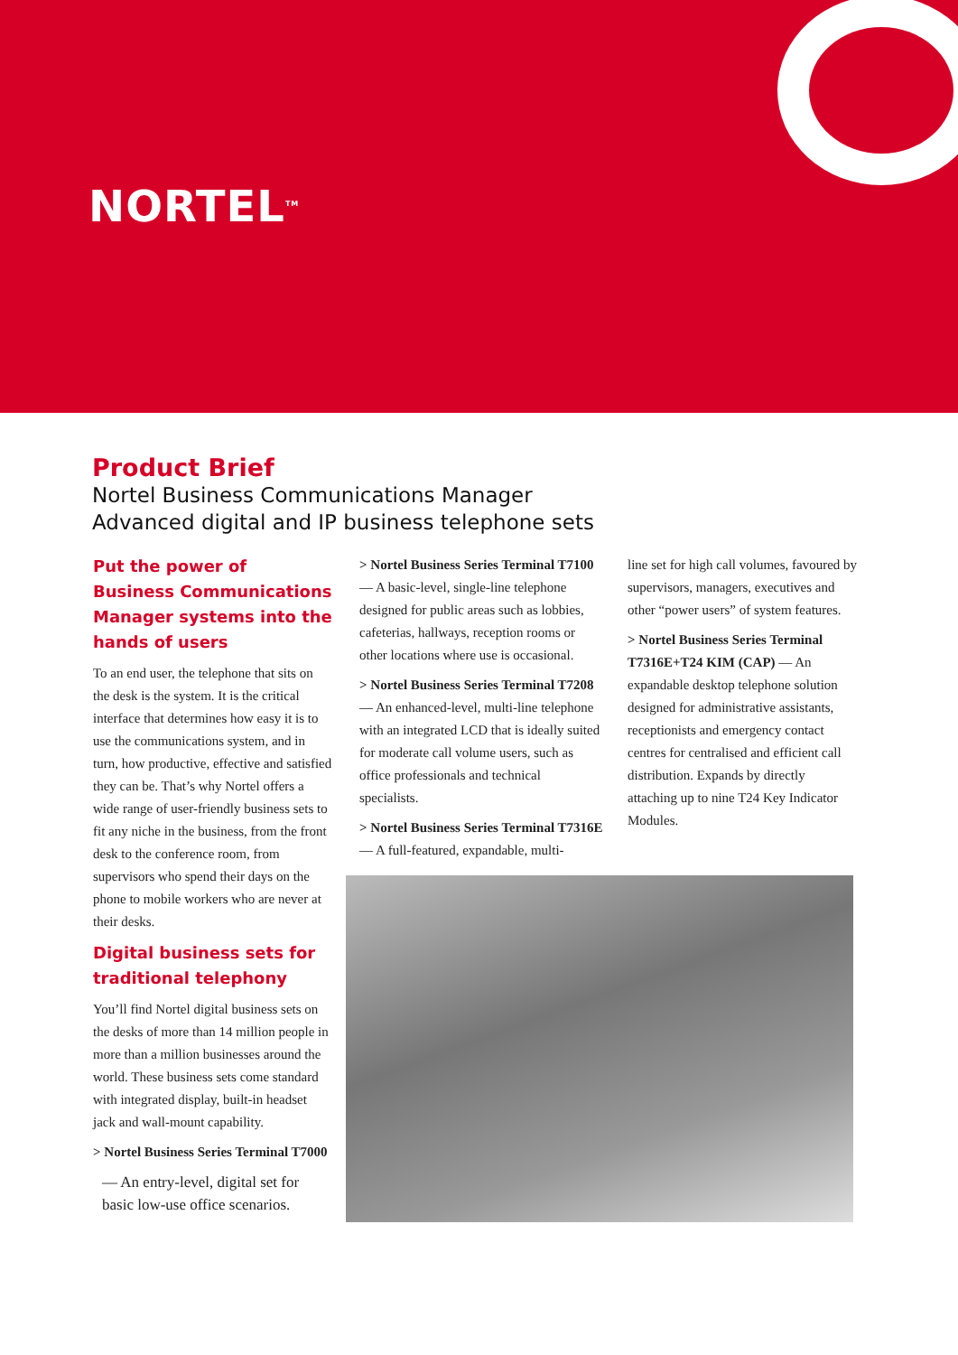NORTEL<sup>TM</sup>
Product Brief
Nortel Business Communications Manager
Advanced digital and IP business telephone sets
Put the power of Business Communications Manager systems into the hands of users
To an end user, the telephone that sits on the desk is the system. It is the critical interface that determines how easy it is to use the communications system, and in turn, how productive, effective and satisfied they can be. That’s why Nortel offers a wide range of user-friendly business sets to fit any niche in the business, from the front desk to the conference room, from supervisors who spend their days on the phone to mobile workers who are never at their desks.
Digital business sets for traditional telephony
You’ll find Nortel digital business sets on the desks of more than 14 million people in more than a million businesses around the world. These business sets come standard with integrated display, built-in headset jack and wall-mount capability.
> Nortel Business Series Terminal T7000
— An entry-level, digital set for basic low-use office scenarios.
> Nortel Business Series Terminal T7100 — A basic-level, single-line telephone designed for public areas such as lobbies, cafeterias, hallways, reception rooms or other locations where use is occasional.
> Nortel Business Series Terminal T7208 — An enhanced-level, multi-line telephone with an integrated LCD that is ideally suited for moderate call volume users, such as office professionals and technical specialists.
> Nortel Business Series Terminal T7316E — A full-featured, expandable, multi-
line set for high call volumes, favoured by supervisors, managers, executives and other “power users” of system features.
> Nortel Business Series Terminal T7316E+T24 KIM (CAP) — An expandable desktop telephone solution designed for administrative assistants, receptionists and emergency contact centres for centralised and efficient call distribution. Expands by directly attaching up to nine T24 Key Indicator Modules.